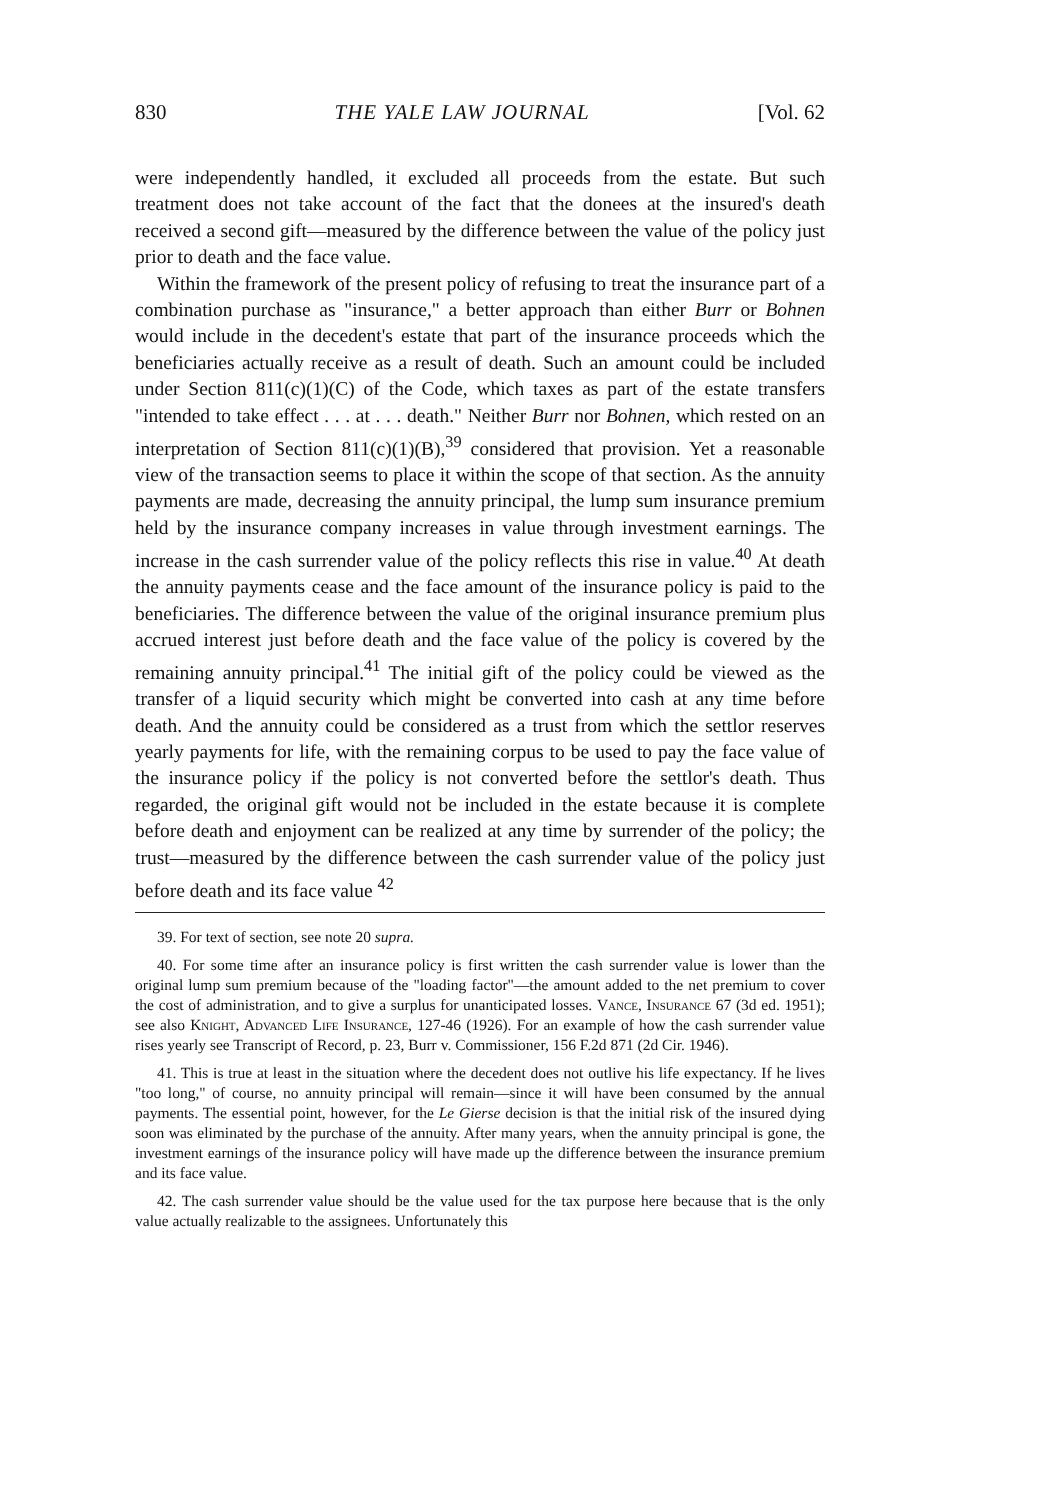830 THE YALE LAW JOURNAL [Vol. 62
were independently handled, it excluded all proceeds from the estate. But such treatment does not take account of the fact that the donees at the insured's death received a second gift—measured by the difference between the value of the policy just prior to death and the face value.
Within the framework of the present policy of refusing to treat the insurance part of a combination purchase as "insurance," a better approach than either Burr or Bohnen would include in the decedent's estate that part of the insurance proceeds which the beneficiaries actually receive as a result of death. Such an amount could be included under Section 811(c)(1)(C) of the Code, which taxes as part of the estate transfers "intended to take effect . . . at . . . death." Neither Burr nor Bohnen, which rested on an interpretation of Section 811(c)(1)(B),<sup>39</sup> considered that provision. Yet a reasonable view of the transaction seems to place it within the scope of that section. As the annuity payments are made, decreasing the annuity principal, the lump sum insurance premium held by the insurance company increases in value through investment earnings. The increase in the cash surrender value of the policy reflects this rise in value.<sup>40</sup> At death the annuity payments cease and the face amount of the insurance policy is paid to the beneficiaries. The difference between the value of the original insurance premium plus accrued interest just before death and the face value of the policy is covered by the remaining annuity principal.<sup>41</sup> The initial gift of the policy could be viewed as the transfer of a liquid security which might be converted into cash at any time before death. And the annuity could be considered as a trust from which the settlor reserves yearly payments for life, with the remaining corpus to be used to pay the face value of the insurance policy if the policy is not converted before the settlor's death. Thus regarded, the original gift would not be included in the estate because it is complete before death and enjoyment can be realized at any time by surrender of the policy; the trust—measured by the difference between the cash surrender value of the policy just before death and its face value <sup>42</sup>
39. For text of section, see note 20 supra.
40. For some time after an insurance policy is first written the cash surrender value is lower than the original lump sum premium because of the "loading factor"—the amount added to the net premium to cover the cost of administration, and to give a surplus for unanticipated losses. Vance, Insurance 67 (3d ed. 1951); see also Knight, Advanced Life Insurance, 127-46 (1926). For an example of how the cash surrender value rises yearly see Transcript of Record, p. 23, Burr v. Commissioner, 156 F.2d 871 (2d Cir. 1946).
41. This is true at least in the situation where the decedent does not outlive his life expectancy. If he lives "too long," of course, no annuity principal will remain—since it will have been consumed by the annual payments. The essential point, however, for the Le Gierse decision is that the initial risk of the insured dying soon was eliminated by the purchase of the annuity. After many years, when the annuity principal is gone, the investment earnings of the insurance policy will have made up the difference between the insurance premium and its face value.
42. The cash surrender value should be the value used for the tax purpose here because that is the only value actually realizable to the assignees. Unfortunately this